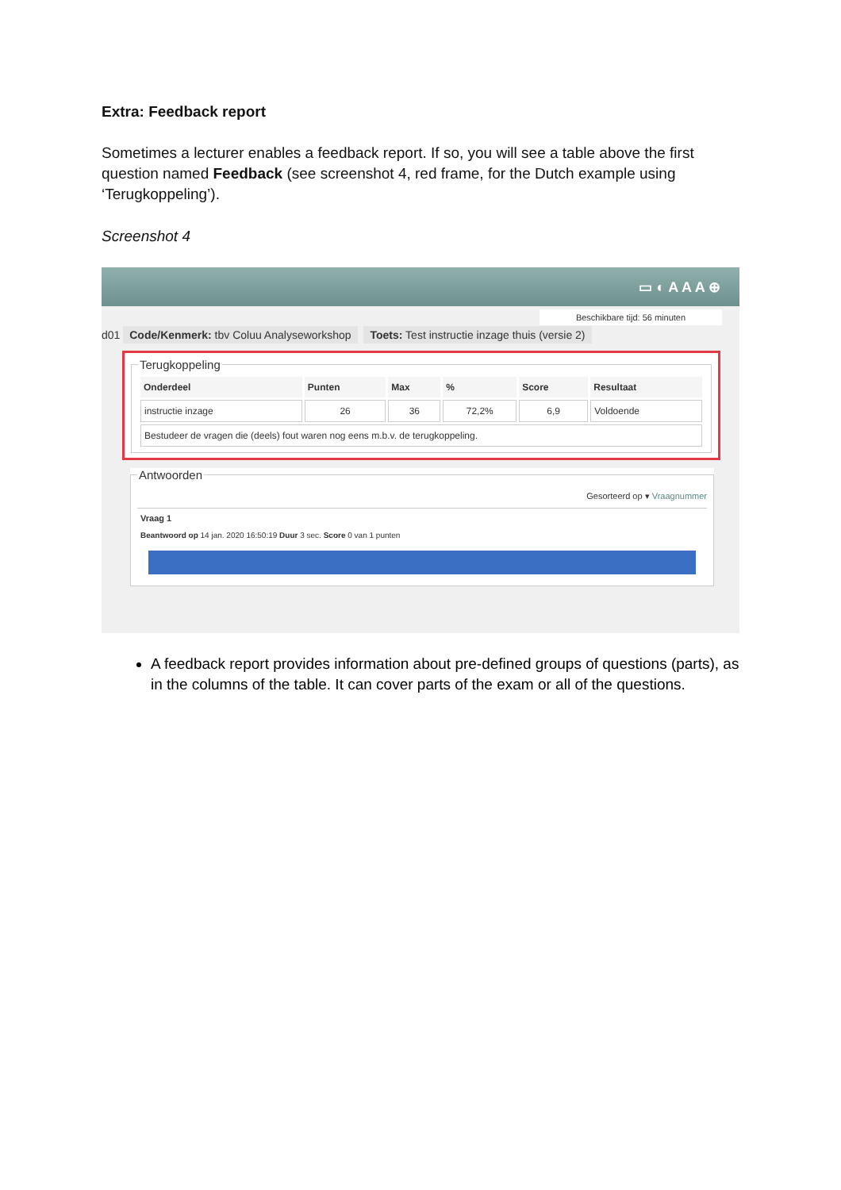Extra: Feedback report
Sometimes a lecturer enables a feedback report. If so, you will see a table above the first question named Feedback (see screenshot 4, red frame, for the Dutch example using ‘Terugkoppeling’).
Screenshot 4
▭ ◐ A A A ⊕
Beschikbare tijd: 56 minuten
d01 Code/Kenmerk: tbv Coluu Analyseworkshop Toets: Test instructie inzage thuis (versie 2)
Terugkoppeling
| Onderdeel | Punten | Max | % | Score | Resultaat |
| --- | --- | --- | --- | --- | --- |
| instructie inzage | 26 | 36 | 72,2% | 6,9 | Voldoende |
| Bestudeer de vragen die (deels) fout waren nog eens m.b.v. de terugkoppeling. | | | | | |
Antwoorden
Gesorteerd op ▾ Vraagnummer
Vraag 1
Beantwoord op 14 jan. 2020 16:50:19 Duur 3 sec. Score 0 van 1 punten
A feedback report provides information about pre-defined groups of questions (parts), as in the columns of the table. It can cover parts of the exam or all of the questions.